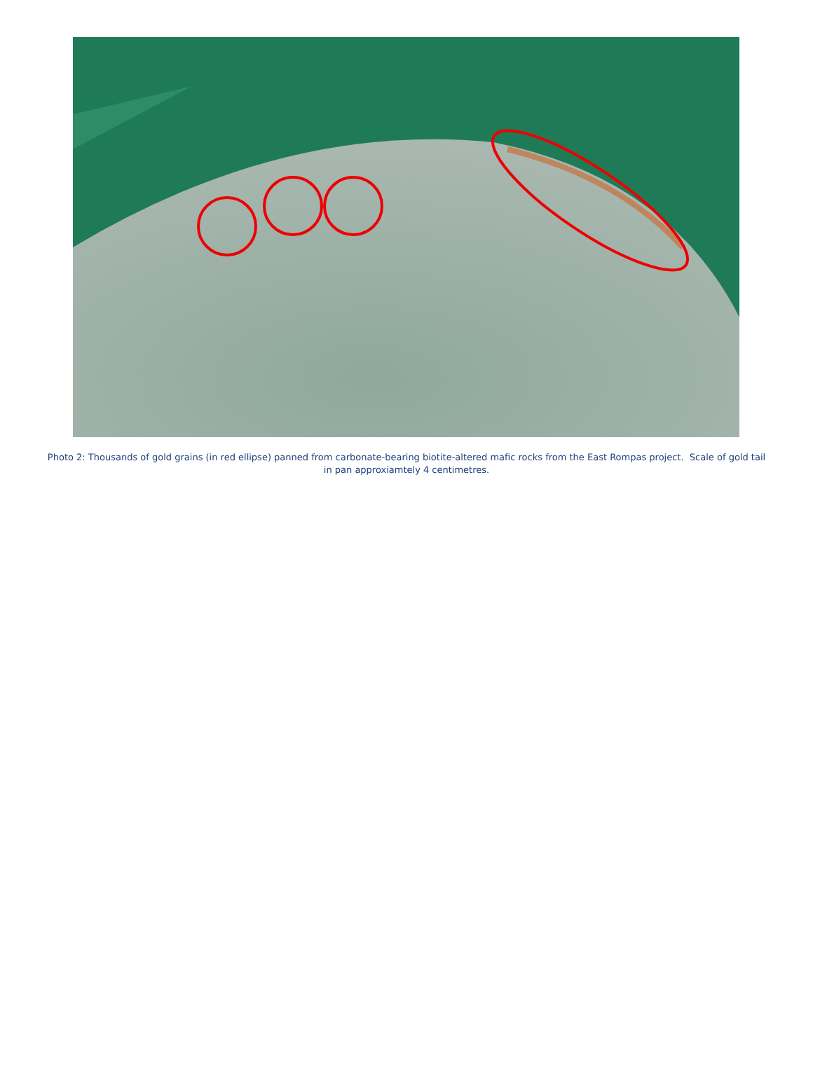Photo 2: Thousands of gold grains (in red ellipse) panned from carbonate-bearing biotite-altered mafic rocks from the East Rompas project. Scale of gold tail in pan approxiamtely 4 centimetres.